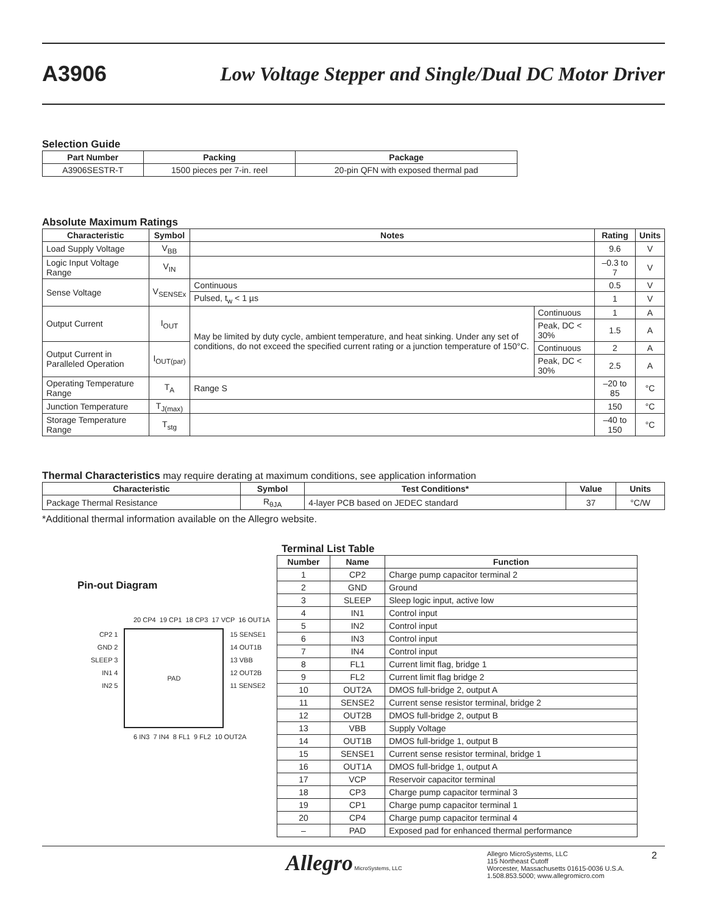A3906
Low Voltage Stepper and Single/Dual DC Motor Driver
Selection Guide
| Part Number | Packing | Package |
| --- | --- | --- |
| A3906SESTR-T | 1500 pieces per 7-in. reel | 20-pin QFN with exposed thermal pad |
Absolute Maximum Ratings
| Characteristic | Symbol | Notes | | Rating | Units |
| --- | --- | --- | --- | --- | --- |
| Load Supply Voltage | V<sub>BB</sub> | | | 9.6 | V |
| Logic Input Voltage Range | V<sub>IN</sub> | | | –0.3 to 7 | V |
| Sense Voltage | V<sub>SENSEx</sub> | Continuous | | 0.5 | V |
| | | Pulsed, t<sub>w</sub> < 1 µs | | 1 | V |
| Output Current | I<sub>OUT</sub> | May be limited by duty cycle, ambient temperature, and heat sinking. Under any set of conditions, do not exceed the specified current rating or a junction temperature of 150°C. | Continuous | 1 | A |
| | | | Peak, DC < 30% | 1.5 | A |
| Output Current in Paralleled Operation | I<sub>OUT(par)</sub> | | Continuous | 2 | A |
| | | | Peak, DC < 30% | 2.5 | A |
| Operating Temperature Range | T<sub>A</sub> | Range S | | –20 to 85 | °C |
| Junction Temperature | T<sub>J(max)</sub> | | | 150 | °C |
| Storage Temperature Range | T<sub>stg</sub> | | | –40 to 150 | °C |
Thermal Characteristics may require derating at maximum conditions, see application information
| Characteristic | Symbol | Test Conditions* | Value | Units |
| --- | --- | --- | --- | --- |
| Package Thermal Resistance | R<sub>θJA</sub> | 4-layer PCB based on JEDEC standard | 37 | °C/W |
*Additional thermal information available on the Allegro website.
Pin-out Diagram
20 CP4 19 CP1 18 CP3 17 VCP 16 OUT1A
CP2 1
GND 2
SLEEP 3
IN1 4
IN2 5
PAD
15 SENSE1
14 OUT1B
13 VBB
12 OUT2B
11 SENSE2
6 IN3 7 IN4 8 FL1 9 FL2 10 OUT2A
Terminal List Table
| Number | Name | Function |
| --- | --- | --- |
| 1 | CP2 | Charge pump capacitor terminal 2 |
| 2 | GND | Ground |
| 3 | SLEEP | Sleep logic input, active low |
| 4 | IN1 | Control input |
| 5 | IN2 | Control input |
| 6 | IN3 | Control input |
| 7 | IN4 | Control input |
| 8 | FL1 | Current limit flag, bridge 1 |
| 9 | FL2 | Current limit flag bridge 2 |
| 10 | OUT2A | DMOS full-bridge 2, output A |
| 11 | SENSE2 | Current sense resistor terminal, bridge 2 |
| 12 | OUT2B | DMOS full-bridge 2, output B |
| 13 | VBB | Supply Voltage |
| 14 | OUT1B | DMOS full-bridge 1, output B |
| 15 | SENSE1 | Current sense resistor terminal, bridge 1 |
| 16 | OUT1A | DMOS full-bridge 1, output A |
| 17 | VCP | Reservoir capacitor terminal |
| 18 | CP3 | Charge pump capacitor terminal 3 |
| 19 | CP1 | Charge pump capacitor terminal 1 |
| 20 | CP4 | Charge pump capacitor terminal 4 |
| – | PAD | Exposed pad for enhanced thermal performance |
Allegro MicroSystems, LLC
Allegro MicroSystems, LLC
115 Northeast Cutoff
Worcester, Massachusetts 01615-0036 U.S.A.
1.508.853.5000; www.allegromicro.com
2